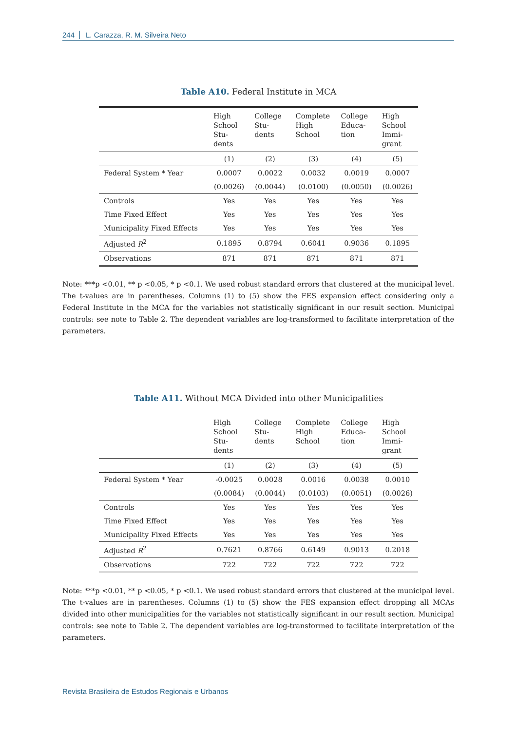244 L. Carazza, R. M. Silveira Neto
Table A10. Federal Institute in MCA
| | High School Stu- dents | College Stu- dents | Complete High School | College Educa- tion | High School Immi- grant |
| --- | --- | --- | --- | --- | --- |
| | (1) | (2) | (3) | (4) | (5) |
| Federal System * Year | 0.0007 | 0.0022 | 0.0032 | 0.0019 | 0.0007 |
| | (0.0026) | (0.0044) | (0.0100) | (0.0050) | (0.0026) |
| Controls | Yes | Yes | Yes | Yes | Yes |
| Time Fixed Effect | Yes | Yes | Yes | Yes | Yes |
| Municipality Fixed Effects | Yes | Yes | Yes | Yes | Yes |
| Adjusted R<sup>2</sup> | 0.1895 | 0.8794 | 0.6041 | 0.9036 | 0.1895 |
| Observations | 871 | 871 | 871 | 871 | 871 |
Note: ***p <0.01, ** p <0.05, * p <0.1. We used robust standard errors that clustered at the municipal level. The t-values are in parentheses. Columns (1) to (5) show the FES expansion effect considering only a Federal Institute in the MCA for the variables not statistically significant in our result section. Municipal controls: see note to Table 2. The dependent variables are log-transformed to facilitate interpretation of the parameters.
Table A11. Without MCA Divided into other Municipalities
| | High School Stu- dents | College Stu- dents | Complete High School | College Educa- tion | High School Immi- grant |
| --- | --- | --- | --- | --- | --- |
| | (1) | (2) | (3) | (4) | (5) |
| Federal System * Year | -0.0025 | 0.0028 | 0.0016 | 0.0038 | 0.0010 |
| | (0.0084) | (0.0044) | (0.0103) | (0.0051) | (0.0026) |
| Controls | Yes | Yes | Yes | Yes | Yes |
| Time Fixed Effect | Yes | Yes | Yes | Yes | Yes |
| Municipality Fixed Effects | Yes | Yes | Yes | Yes | Yes |
| Adjusted R<sup>2</sup> | 0.7621 | 0.8766 | 0.6149 | 0.9013 | 0.2018 |
| Observations | 722 | 722 | 722 | 722 | 722 |
Note: ***p <0.01, ** p <0.05, * p <0.1. We used robust standard errors that clustered at the municipal level. The t-values are in parentheses. Columns (1) to (5) show the FES expansion effect dropping all MCAs divided into other municipalities for the variables not statistically significant in our result section. Municipal controls: see note to Table 2. The dependent variables are log-transformed to facilitate interpretation of the parameters.
Revista Brasileira de Estudos Regionais e Urbanos